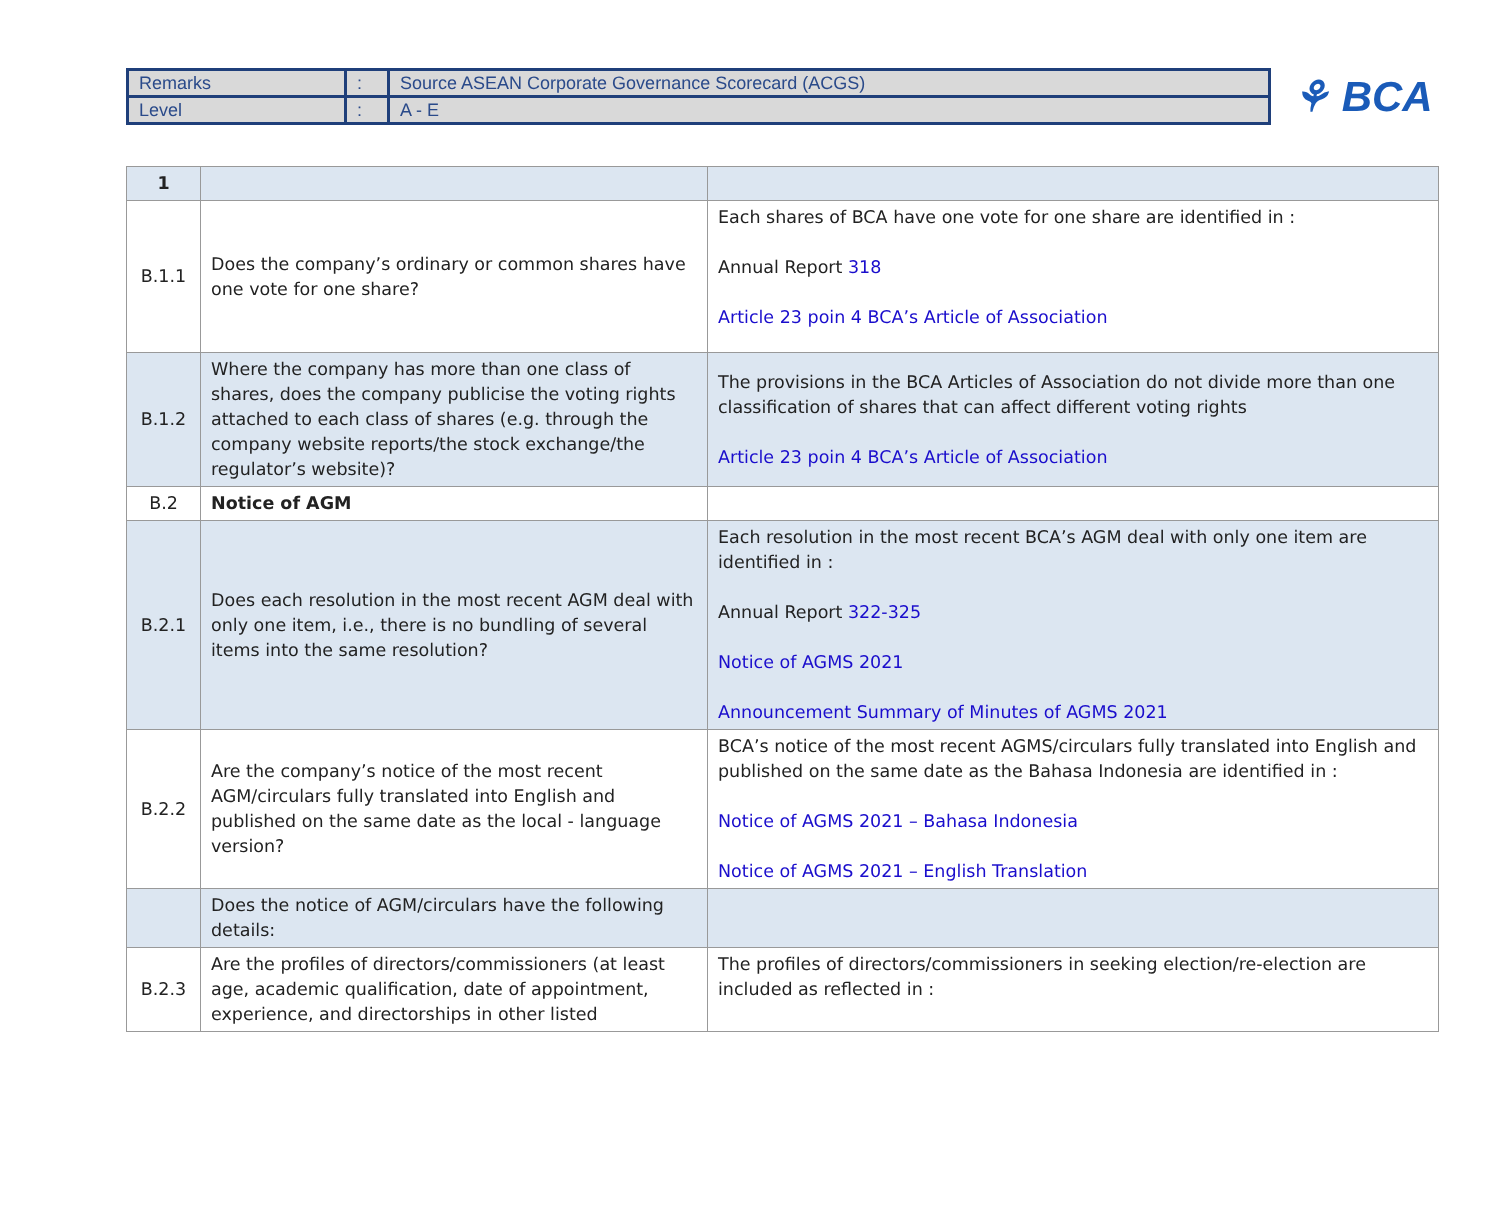| Remarks | : | Source ASEAN Corporate Governance Scorecard (ACGS) |
| Level | : | A - E |
⚘ BCA
| 1 | | |
| B.1.1 | Does the company’s ordinary or common shares have one vote for one share? | Each shares of BCA have one vote for one share are identified in : Annual Report 318 Article 23 poin 4 BCA’s Article of Association |
| B.1.2 | Where the company has more than one class of shares, does the company publicise the voting rights attached to each class of shares (e.g. through the company website reports/the stock exchange/the regulator’s website)? | The provisions in the BCA Articles of Association do not divide more than one classification of shares that can affect different voting rights Article 23 poin 4 BCA’s Article of Association |
| B.2 | Notice of AGM | |
| B.2.1 | Does each resolution in the most recent AGM deal with only one item, i.e., there is no bundling of several items into the same resolution? | Each resolution in the most recent BCA’s AGM deal with only one item are identified in : Annual Report 322-325 Notice of AGMS 2021 Announcement Summary of Minutes of AGMS 2021 |
| B.2.2 | Are the company’s notice of the most recent AGM/circulars fully translated into English and published on the same date as the local - language version? | BCA’s notice of the most recent AGMS/circulars fully translated into English and published on the same date as the Bahasa Indonesia are identified in : Notice of AGMS 2021 – Bahasa Indonesia Notice of AGMS 2021 – English Translation |
| | Does the notice of AGM/circulars have the following details: | |
| B.2.3 | Are the profiles of directors/commissioners (at least age, academic qualification, date of appointment, experience, and directorships in other listed | The profiles of directors/commissioners in seeking election/re-election are included as reflected in : |